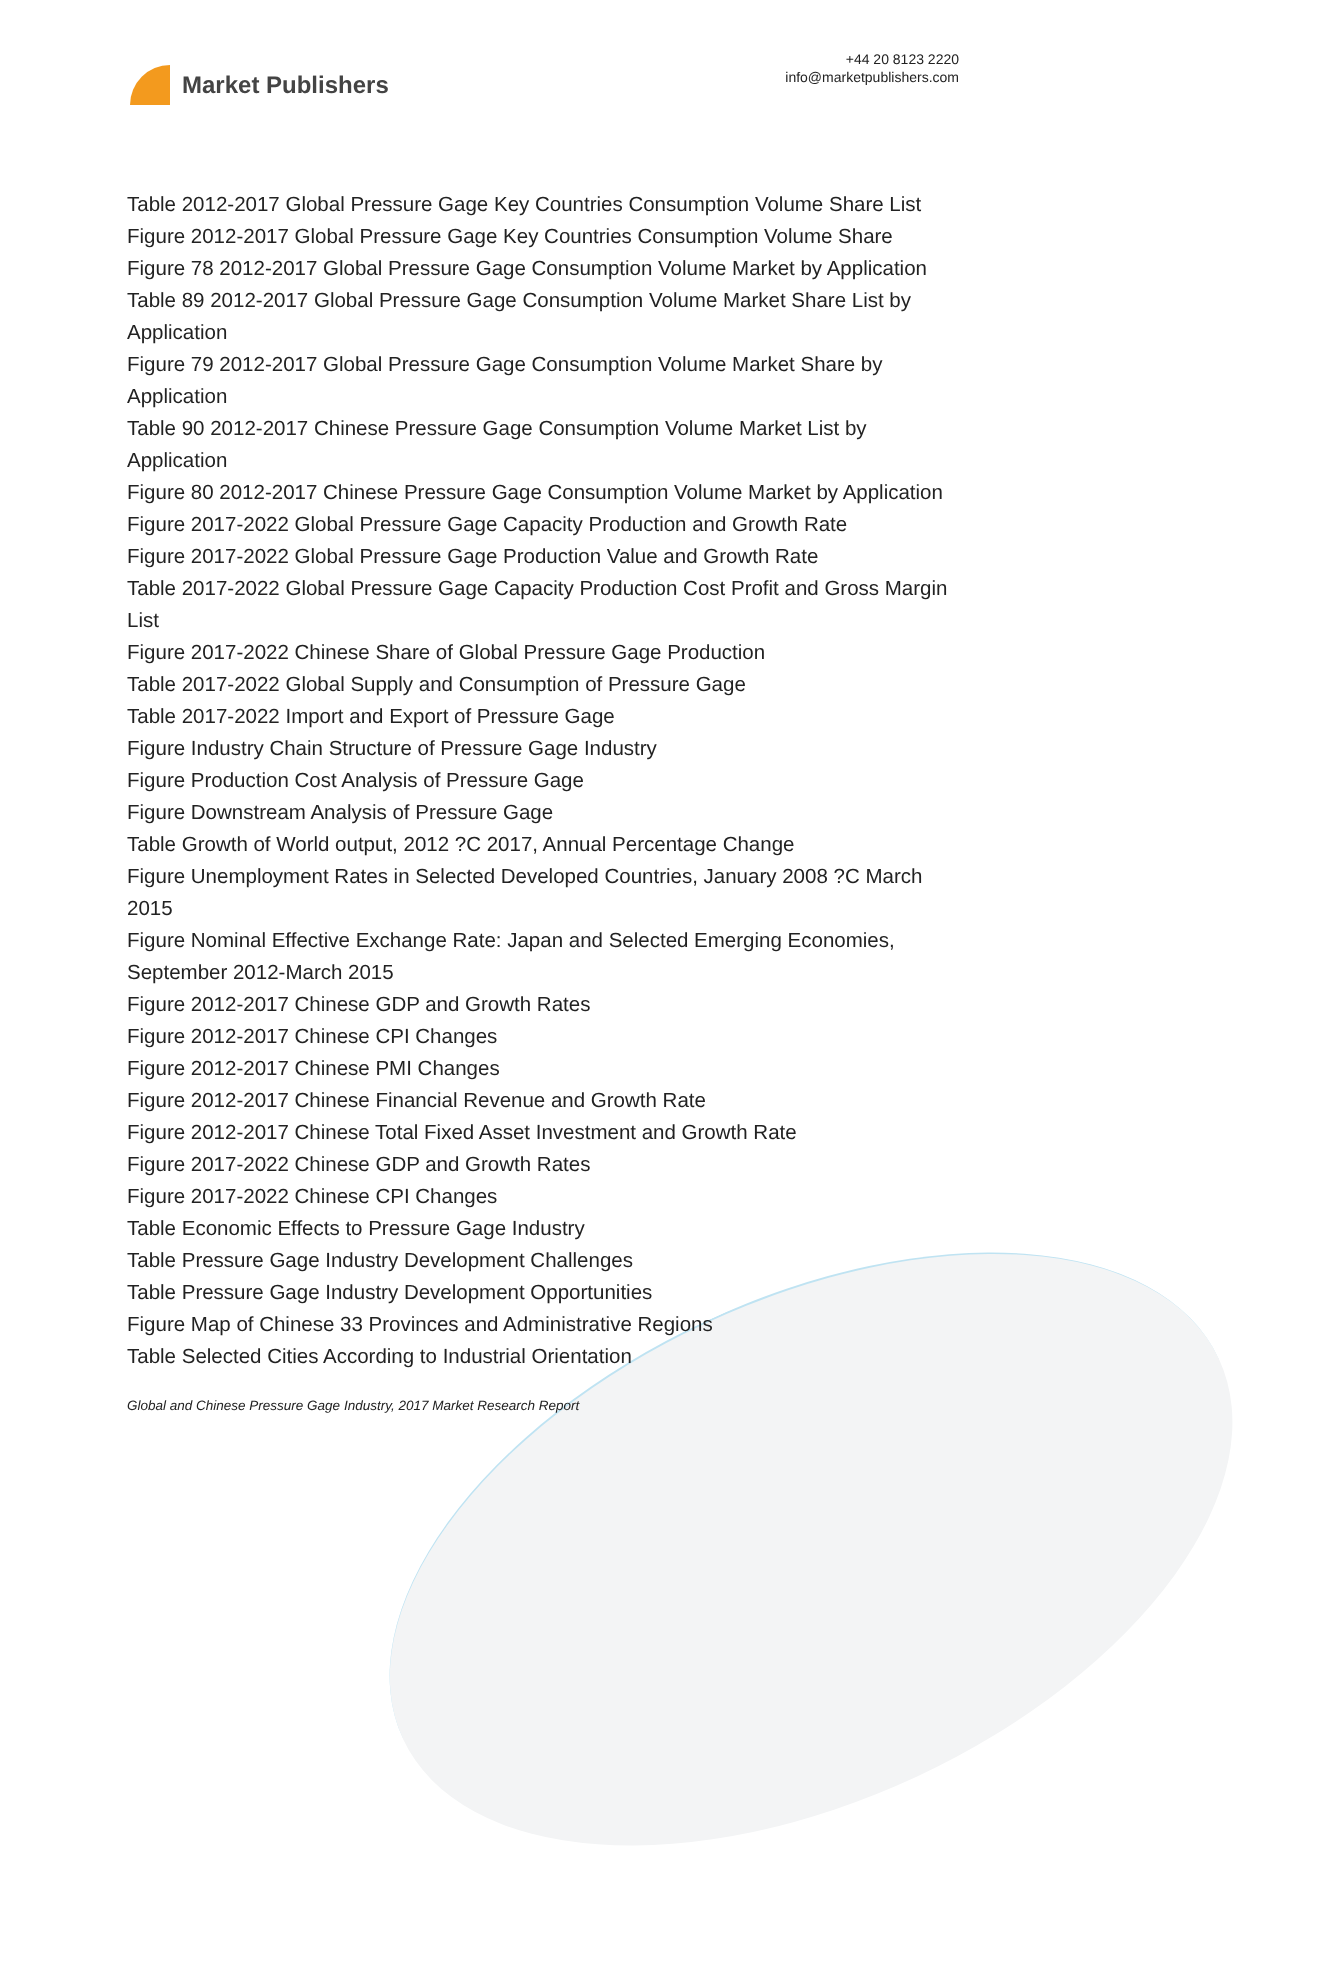Market Publishers
+44 20 8123 2220
info@marketpublishers.com
Table 2012-2017 Global Pressure Gage Key Countries Consumption Volume Share List
Figure 2012-2017 Global Pressure Gage Key Countries Consumption Volume Share
Figure 78 2012-2017 Global Pressure Gage Consumption Volume Market by Application
Table 89 2012-2017 Global Pressure Gage Consumption Volume Market Share List by Application
Figure 79 2012-2017 Global Pressure Gage Consumption Volume Market Share by Application
Table 90 2012-2017 Chinese Pressure Gage Consumption Volume Market List by Application
Figure 80 2012-2017 Chinese Pressure Gage Consumption Volume Market by Application
Figure 2017-2022 Global Pressure Gage Capacity Production and Growth Rate
Figure 2017-2022 Global Pressure Gage Production Value and Growth Rate
Table 2017-2022 Global Pressure Gage Capacity Production Cost Profit and Gross Margin List
Figure 2017-2022 Chinese Share of Global Pressure Gage Production
Table 2017-2022 Global Supply and Consumption of Pressure Gage
Table 2017-2022 Import and Export of Pressure Gage
Figure Industry Chain Structure of Pressure Gage Industry
Figure Production Cost Analysis of Pressure Gage
Figure Downstream Analysis of Pressure Gage
Table Growth of World output, 2012 ?C 2017, Annual Percentage Change
Figure Unemployment Rates in Selected Developed Countries, January 2008 ?C March 2015
Figure Nominal Effective Exchange Rate: Japan and Selected Emerging Economies, September 2012-March 2015
Figure 2012-2017 Chinese GDP and Growth Rates
Figure 2012-2017 Chinese CPI Changes
Figure 2012-2017 Chinese PMI Changes
Figure 2012-2017 Chinese Financial Revenue and Growth Rate
Figure 2012-2017 Chinese Total Fixed Asset Investment and Growth Rate
Figure 2017-2022 Chinese GDP and Growth Rates
Figure 2017-2022 Chinese CPI Changes
Table Economic Effects to Pressure Gage Industry
Table Pressure Gage Industry Development Challenges
Table Pressure Gage Industry Development Opportunities
Figure Map of Chinese 33 Provinces and Administrative Regions
Table Selected Cities According to Industrial Orientation
Global and Chinese Pressure Gage Industry, 2017 Market Research Report